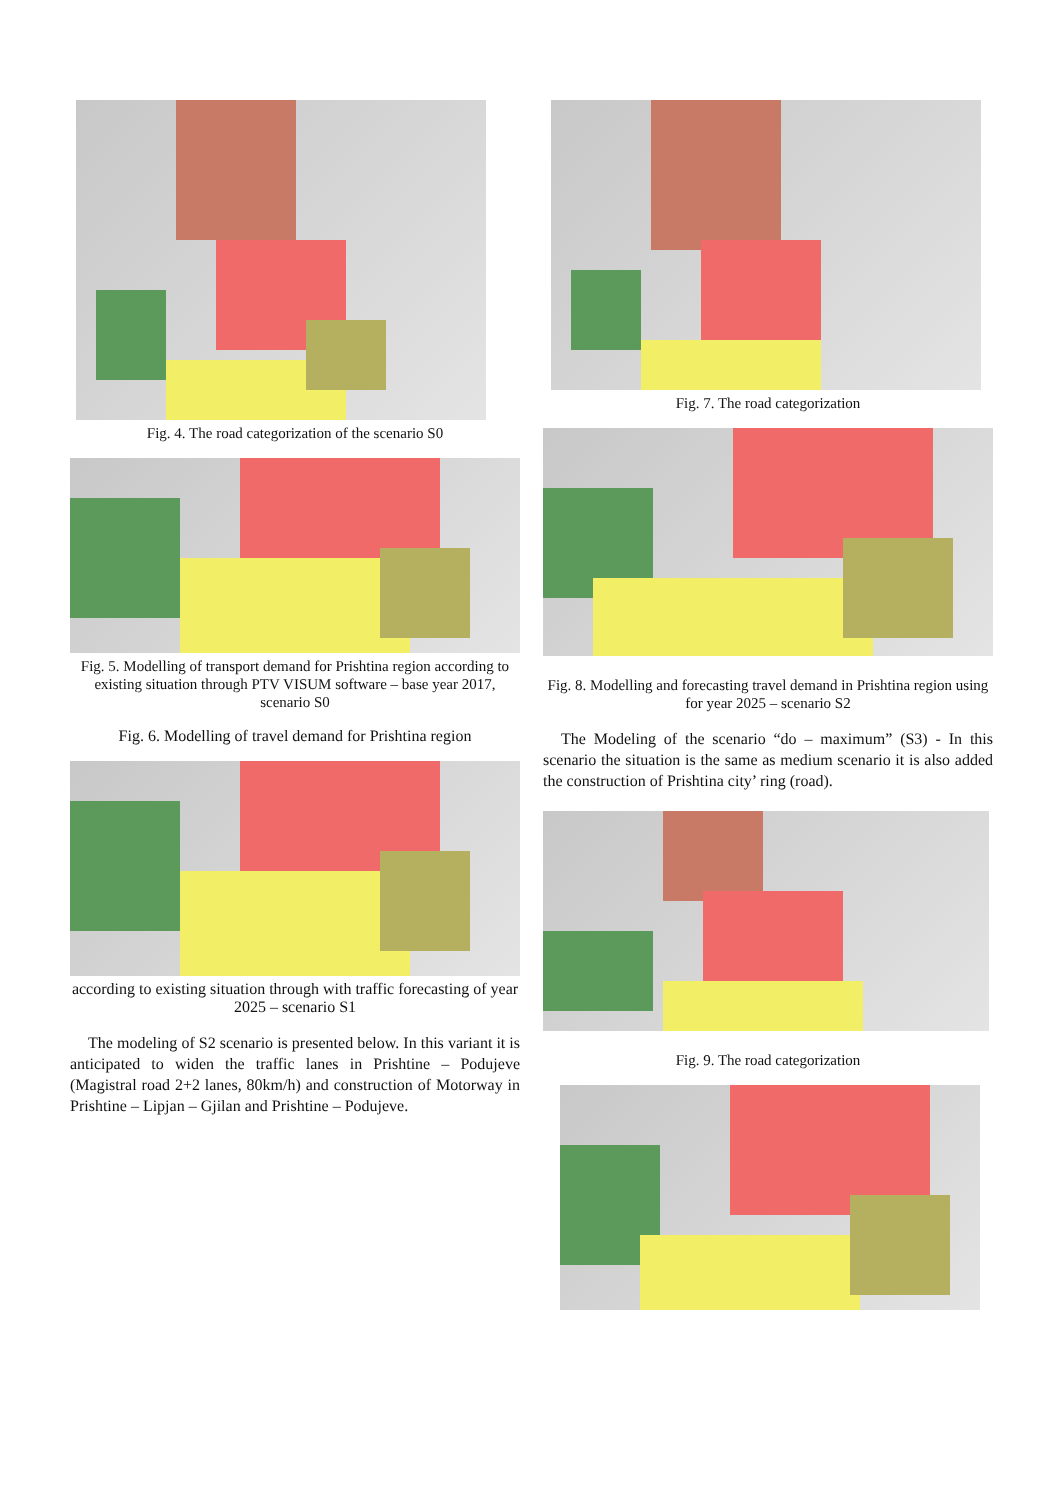Fig. 4. The road categorization of the scenario S0
Fig. 5. Modelling of transport demand for Prishtina region according to existing situation through PTV VISUM software – base year 2017, scenario S0
Fig. 6. Modelling of travel demand for Prishtina region
according to existing situation through with traffic forecasting of year 2025 – scenario S1
The modeling of S2 scenario is presented below. In this variant it is anticipated to widen the traffic lanes in Prishtine – Podujeve (Magistral road 2+2 lanes, 80km/h) and construction of Motorway in Prishtine – Lipjan – Gjilan and Prishtine – Podujeve.
Fig. 7. The road categorization
Fig. 8. Modelling and forecasting travel demand in Prishtina region using for year 2025 – scenario S2
The Modeling of the scenario “do – maximum” (S3) - In this scenario the situation is the same as medium scenario it is also added the construction of Prishtina city’ ring (road).
Fig. 9. The road categorization